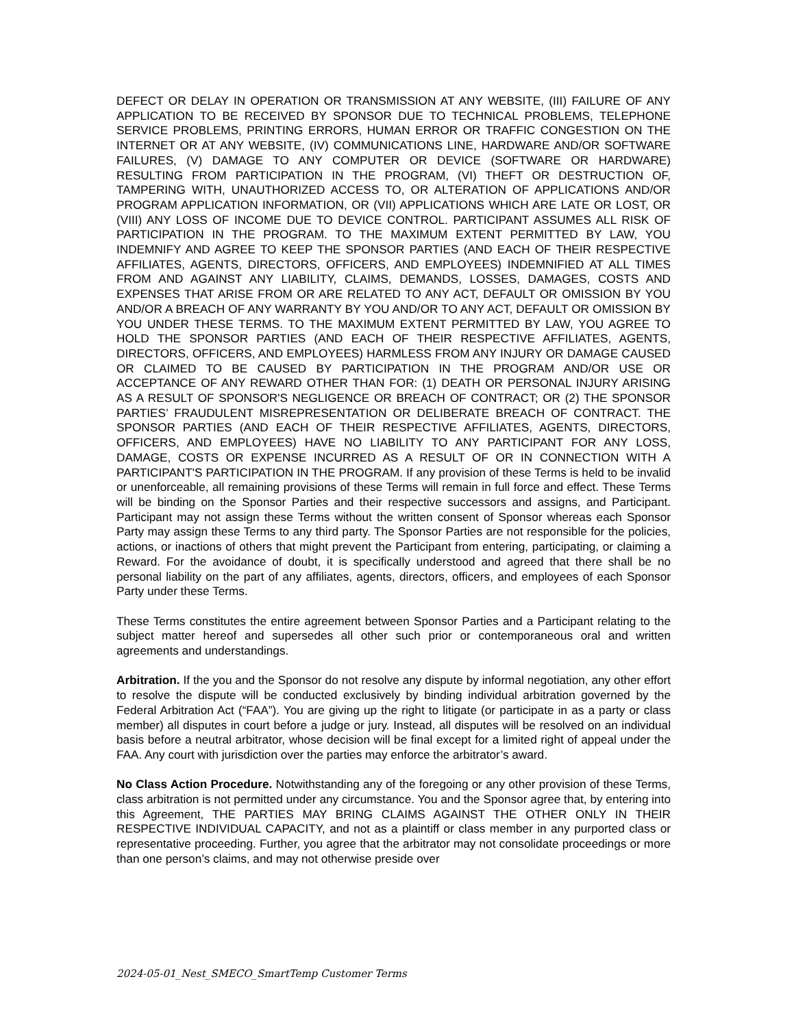DEFECT OR DELAY IN OPERATION OR TRANSMISSION AT ANY WEBSITE, (III) FAILURE OF ANY APPLICATION TO BE RECEIVED BY SPONSOR DUE TO TECHNICAL PROBLEMS, TELEPHONE SERVICE PROBLEMS, PRINTING ERRORS, HUMAN ERROR OR TRAFFIC CONGESTION ON THE INTERNET OR AT ANY WEBSITE, (IV) COMMUNICATIONS LINE, HARDWARE AND/OR SOFTWARE FAILURES, (V) DAMAGE TO ANY COMPUTER OR DEVICE (SOFTWARE OR HARDWARE) RESULTING FROM PARTICIPATION IN THE PROGRAM, (VI) THEFT OR DESTRUCTION OF, TAMPERING WITH, UNAUTHORIZED ACCESS TO, OR ALTERATION OF APPLICATIONS AND/OR PROGRAM APPLICATION INFORMATION, OR (VII) APPLICATIONS WHICH ARE LATE OR LOST, OR (VIII) ANY LOSS OF INCOME DUE TO DEVICE CONTROL. PARTICIPANT ASSUMES ALL RISK OF PARTICIPATION IN THE PROGRAM. TO THE MAXIMUM EXTENT PERMITTED BY LAW, YOU INDEMNIFY AND AGREE TO KEEP THE SPONSOR PARTIES (AND EACH OF THEIR RESPECTIVE AFFILIATES, AGENTS, DIRECTORS, OFFICERS, AND EMPLOYEES) INDEMNIFIED AT ALL TIMES FROM AND AGAINST ANY LIABILITY, CLAIMS, DEMANDS, LOSSES, DAMAGES, COSTS AND EXPENSES THAT ARISE FROM OR ARE RELATED TO ANY ACT, DEFAULT OR OMISSION BY YOU AND/OR A BREACH OF ANY WARRANTY BY YOU AND/OR TO ANY ACT, DEFAULT OR OMISSION BY YOU UNDER THESE TERMS. TO THE MAXIMUM EXTENT PERMITTED BY LAW, YOU AGREE TO HOLD THE SPONSOR PARTIES (AND EACH OF THEIR RESPECTIVE AFFILIATES, AGENTS, DIRECTORS, OFFICERS, AND EMPLOYEES) HARMLESS FROM ANY INJURY OR DAMAGE CAUSED OR CLAIMED TO BE CAUSED BY PARTICIPATION IN THE PROGRAM AND/OR USE OR ACCEPTANCE OF ANY REWARD OTHER THAN FOR: (1) DEATH OR PERSONAL INJURY ARISING AS A RESULT OF SPONSOR'S NEGLIGENCE OR BREACH OF CONTRACT; OR (2) THE SPONSOR PARTIES’ FRAUDULENT MISREPRESENTATION OR DELIBERATE BREACH OF CONTRACT. THE SPONSOR PARTIES (AND EACH OF THEIR RESPECTIVE AFFILIATES, AGENTS, DIRECTORS, OFFICERS, AND EMPLOYEES) HAVE NO LIABILITY TO ANY PARTICIPANT FOR ANY LOSS, DAMAGE, COSTS OR EXPENSE INCURRED AS A RESULT OF OR IN CONNECTION WITH A PARTICIPANT'S PARTICIPATION IN THE PROGRAM. If any provision of these Terms is held to be invalid or unenforceable, all remaining provisions of these Terms will remain in full force and effect. These Terms will be binding on the Sponsor Parties and their respective successors and assigns, and Participant. Participant may not assign these Terms without the written consent of Sponsor whereas each Sponsor Party may assign these Terms to any third party. The Sponsor Parties are not responsible for the policies, actions, or inactions of others that might prevent the Participant from entering, participating, or claiming a Reward. For the avoidance of doubt, it is specifically understood and agreed that there shall be no personal liability on the part of any affiliates, agents, directors, officers, and employees of each Sponsor Party under these Terms.
These Terms constitutes the entire agreement between Sponsor Parties and a Participant relating to the subject matter hereof and supersedes all other such prior or contemporaneous oral and written agreements and understandings.
Arbitration. If the you and the Sponsor do not resolve any dispute by informal negotiation, any other effort to resolve the dispute will be conducted exclusively by binding individual arbitration governed by the Federal Arbitration Act (“FAA”). You are giving up the right to litigate (or participate in as a party or class member) all disputes in court before a judge or jury. Instead, all disputes will be resolved on an individual basis before a neutral arbitrator, whose decision will be final except for a limited right of appeal under the FAA. Any court with jurisdiction over the parties may enforce the arbitrator’s award.
No Class Action Procedure. Notwithstanding any of the foregoing or any other provision of these Terms, class arbitration is not permitted under any circumstance. You and the Sponsor agree that, by entering into this Agreement, THE PARTIES MAY BRING CLAIMS AGAINST THE OTHER ONLY IN THEIR RESPECTIVE INDIVIDUAL CAPACITY, and not as a plaintiff or class member in any purported class or representative proceeding. Further, you agree that the arbitrator may not consolidate proceedings or more than one person’s claims, and may not otherwise preside over
2024-05-01_Nest_SMECO_SmartTemp Customer Terms